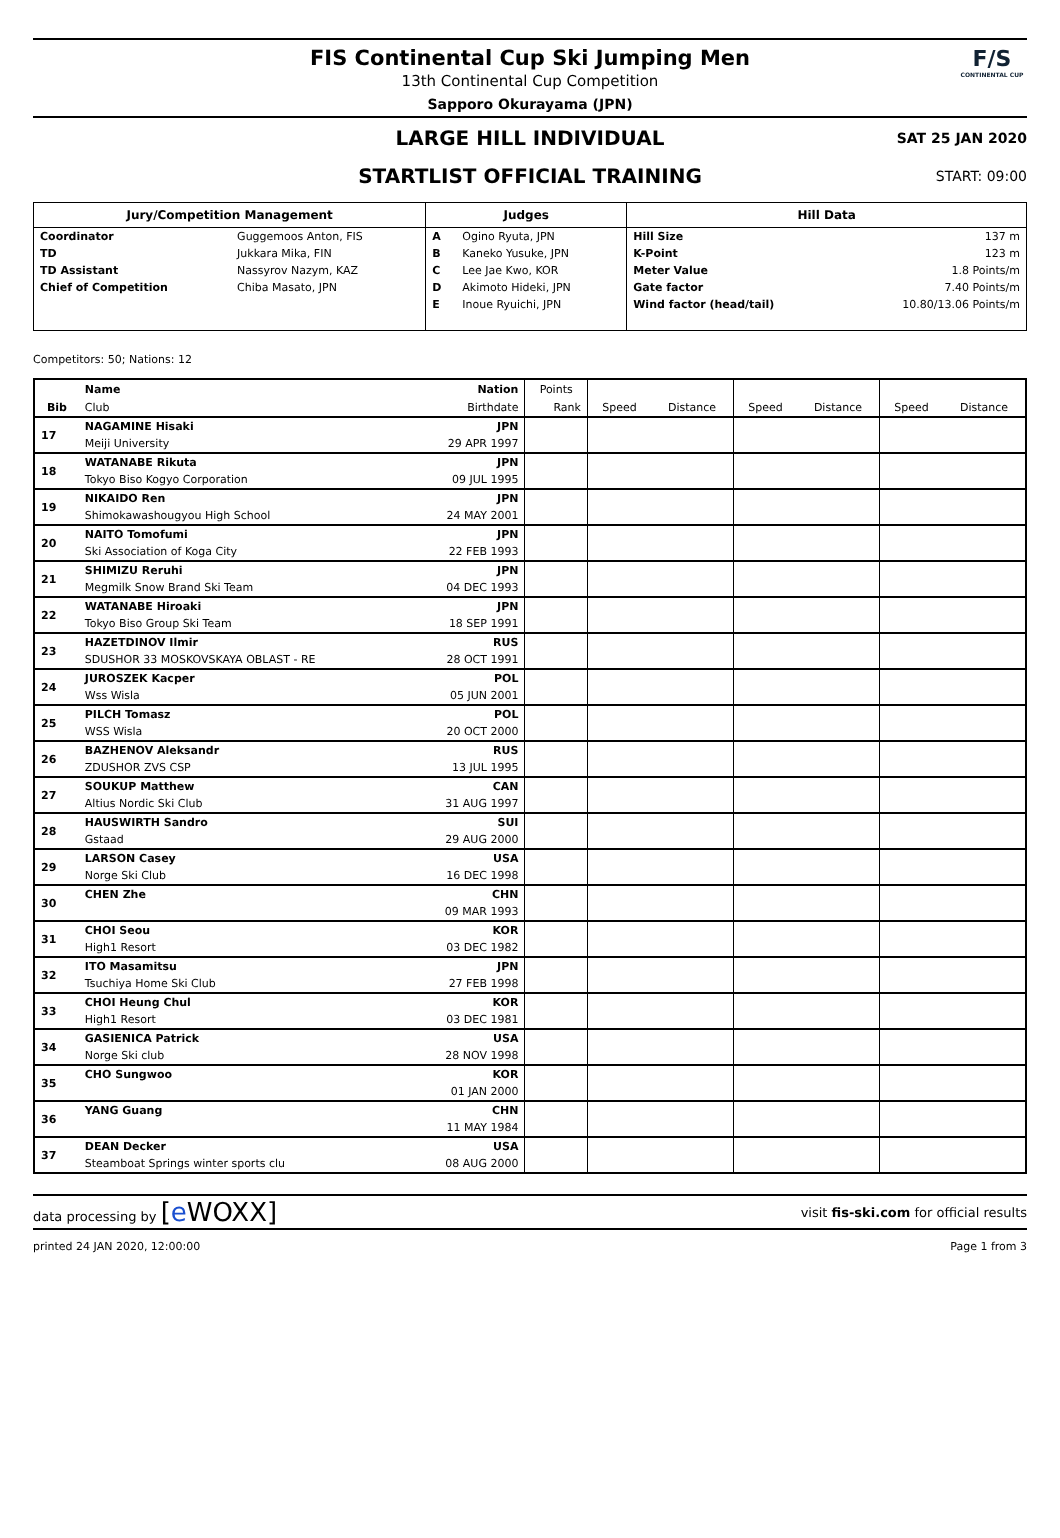F/S
CONTINENTAL CUP
FIS Continental Cup Ski Jumping Men
13th Continental Cup Competition
Sapporo Okurayama (JPN)
LARGE HILL INDIVIDUAL
SAT 25 JAN 2020
STARTLIST OFFICIAL TRAINING
START: 09:00
| Jury/Competition Management | | Judges | | Hill Data | |
| --- | --- | --- | --- | --- | --- |
| Coordinator | Guggemoos Anton, FIS | A | Ogino Ryuta, JPN | Hill Size | 137 m |
| TD | Jukkara Mika, FIN | B | Kaneko Yusuke, JPN | K-Point | 123 m |
| TD Assistant | Nassyrov Nazym, KAZ | C | Lee Jae Kwo, KOR | Meter Value | 1.8 Points/m |
| Chief of Competition | Chiba Masato, JPN | D | Akimoto Hideki, JPN | Gate factor | 7.40 Points/m |
| | | E | Inoue Ryuichi, JPN | Wind factor (head/tail) | 10.80/13.06 Points/m |
Competitors: 50; Nations: 12
| | Name | Nation | Points | | | | | | |
| --- | --- | --- | --- | --- | --- | --- | --- | --- | --- |
| Bib | Club | Birthdate | Rank | Speed | Distance | Speed | Distance | Speed | Distance |
| 17 | NAGAMINE Hisaki | JPN | | | | | | | |
| | Meiji University | 29 APR 1997 | | | | | | | |
| 18 | WATANABE Rikuta | JPN | | | | | | | |
| | Tokyo Biso Kogyo Corporation | 09 JUL 1995 | | | | | | | |
| 19 | NIKAIDO Ren | JPN | | | | | | | |
| | Shimokawashougyou High School | 24 MAY 2001 | | | | | | | |
| 20 | NAITO Tomofumi | JPN | | | | | | | |
| | Ski Association of Koga City | 22 FEB 1993 | | | | | | | |
| 21 | SHIMIZU Reruhi | JPN | | | | | | | |
| | Megmilk Snow Brand Ski Team | 04 DEC 1993 | | | | | | | |
| 22 | WATANABE Hiroaki | JPN | | | | | | | |
| | Tokyo Biso Group Ski Team | 18 SEP 1991 | | | | | | | |
| 23 | HAZETDINOV Ilmir | RUS | | | | | | | |
| | SDUSHOR 33 MOSKOVSKAYA OBLAST - RE | 28 OCT 1991 | | | | | | | |
| 24 | JUROSZEK Kacper | POL | | | | | | | |
| | Wss Wisla | 05 JUN 2001 | | | | | | | |
| 25 | PILCH Tomasz | POL | | | | | | | |
| | WSS Wisla | 20 OCT 2000 | | | | | | | |
| 26 | BAZHENOV Aleksandr | RUS | | | | | | | |
| | ZDUSHOR ZVS CSP | 13 JUL 1995 | | | | | | | |
| 27 | SOUKUP Matthew | CAN | | | | | | | |
| | Altius Nordic Ski Club | 31 AUG 1997 | | | | | | | |
| 28 | HAUSWIRTH Sandro | SUI | | | | | | | |
| | Gstaad | 29 AUG 2000 | | | | | | | |
| 29 | LARSON Casey | USA | | | | | | | |
| | Norge Ski Club | 16 DEC 1998 | | | | | | | |
| 30 | CHEN Zhe | CHN | | | | | | | |
| | | 09 MAR 1993 | | | | | | | |
| 31 | CHOI Seou | KOR | | | | | | | |
| | High1 Resort | 03 DEC 1982 | | | | | | | |
| 32 | ITO Masamitsu | JPN | | | | | | | |
| | Tsuchiya Home Ski Club | 27 FEB 1998 | | | | | | | |
| 33 | CHOI Heung Chul | KOR | | | | | | | |
| | High1 Resort | 03 DEC 1981 | | | | | | | |
| 34 | GASIENICA Patrick | USA | | | | | | | |
| | Norge Ski club | 28 NOV 1998 | | | | | | | |
| 35 | CHO Sungwoo | KOR | | | | | | | |
| | | 01 JAN 2000 | | | | | | | |
| 36 | YANG Guang | CHN | | | | | | | |
| | | 11 MAY 1984 | | | | | | | |
| 37 | DEAN Decker | USA | | | | | | | |
| | Steamboat Springs winter sports clu | 08 AUG 2000 | | | | | | | |
data processing by [e WOXX]
visit fis-ski.com for official results
printed 24 JAN 2020, 12:00:00 Page 1 from 3